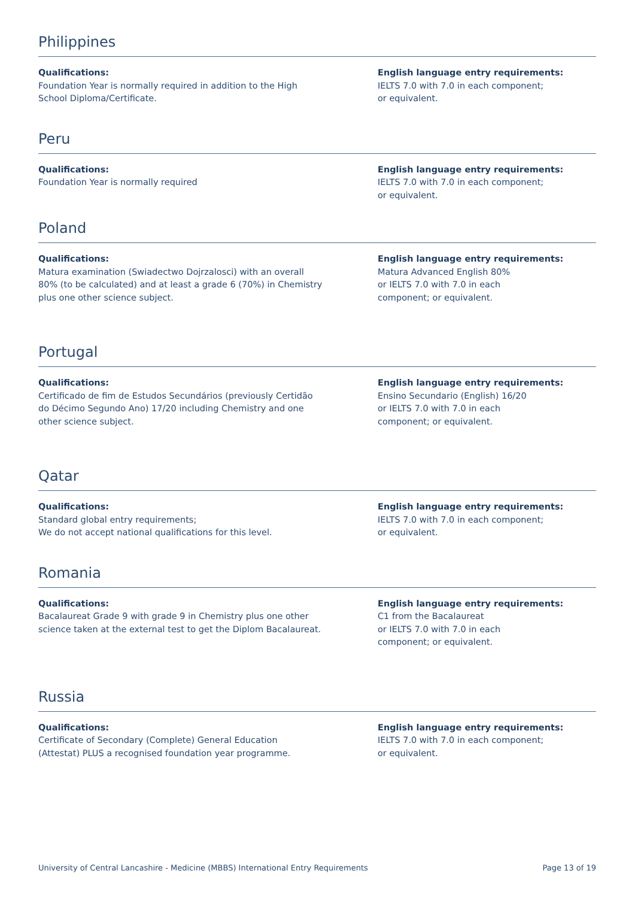Philippines
Qualifications:
Foundation Year is normally required in addition to the High
School Diploma/Certificate.
English language entry requirements:
IELTS 7.0 with 7.0 in each component;
or equivalent.
Peru
Qualifications:
Foundation Year is normally required
English language entry requirements:
IELTS 7.0 with 7.0 in each component;
or equivalent.
Poland
Qualifications:
Matura examination (Swiadectwo Dojrzalosci) with an overall
80% (to be calculated) and at least a grade 6 (70%) in Chemistry
plus one other science subject.
English language entry requirements:
Matura Advanced English 80%
or IELTS 7.0 with 7.0 in each
component; or equivalent.
Portugal
Qualifications:
Certificado de fim de Estudos Secundários (previously Certidão
do Décimo Segundo Ano) 17/20 including Chemistry and one
other science subject.
English language entry requirements:
Ensino Secundario (English) 16/20
or IELTS 7.0 with 7.0 in each
component; or equivalent.
Qatar
Qualifications:
Standard global entry requirements;
We do not accept national qualifications for this level.
English language entry requirements:
IELTS 7.0 with 7.0 in each component;
or equivalent.
Romania
Qualifications:
Bacalaureat Grade 9 with grade 9 in Chemistry plus one other
science taken at the external test to get the Diplom Bacalaureat.
English language entry requirements:
C1 from the Bacalaureat
or IELTS 7.0 with 7.0 in each
component; or equivalent.
Russia
Qualifications:
Certificate of Secondary (Complete) General Education
(Attestat) PLUS a recognised foundation year programme.
English language entry requirements:
IELTS 7.0 with 7.0 in each component;
or equivalent.
University of Central Lancashire - Medicine (MBBS) International Entry Requirements Page 13 of 19